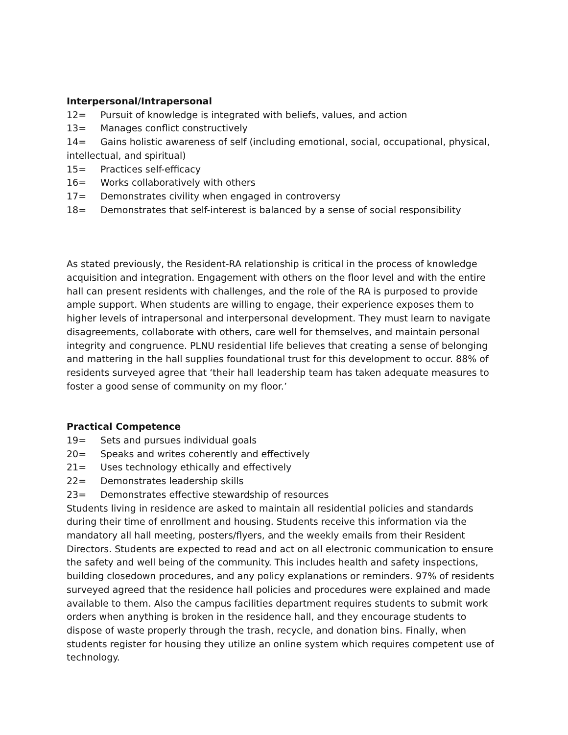Interpersonal/Intrapersonal
12= Pursuit of knowledge is integrated with beliefs, values, and action
13= Manages conflict constructively
14= Gains holistic awareness of self (including emotional, social, occupational, physical, intellectual, and spiritual)
15= Practices self-efficacy
16= Works collaboratively with others
17= Demonstrates civility when engaged in controversy
18= Demonstrates that self-interest is balanced by a sense of social responsibility
As stated previously, the Resident-RA relationship is critical in the process of knowledge acquisition and integration. Engagement with others on the floor level and with the entire hall can present residents with challenges, and the role of the RA is purposed to provide ample support. When students are willing to engage, their experience exposes them to higher levels of intrapersonal and interpersonal development. They must learn to navigate disagreements, collaborate with others, care well for themselves, and maintain personal integrity and congruence. PLNU residential life believes that creating a sense of belonging and mattering in the hall supplies foundational trust for this development to occur. 88% of residents surveyed agree that ‘their hall leadership team has taken adequate measures to foster a good sense of community on my floor.’
Practical Competence
19= Sets and pursues individual goals
20= Speaks and writes coherently and effectively
21= Uses technology ethically and effectively
22= Demonstrates leadership skills
23= Demonstrates effective stewardship of resources
Students living in residence are asked to maintain all residential policies and standards during their time of enrollment and housing. Students receive this information via the mandatory all hall meeting, posters/flyers, and the weekly emails from their Resident Directors. Students are expected to read and act on all electronic communication to ensure the safety and well being of the community. This includes health and safety inspections, building closedown procedures, and any policy explanations or reminders. 97% of residents surveyed agreed that the residence hall policies and procedures were explained and made available to them. Also the campus facilities department requires students to submit work orders when anything is broken in the residence hall, and they encourage students to dispose of waste properly through the trash, recycle, and donation bins. Finally, when students register for housing they utilize an online system which requires competent use of technology.